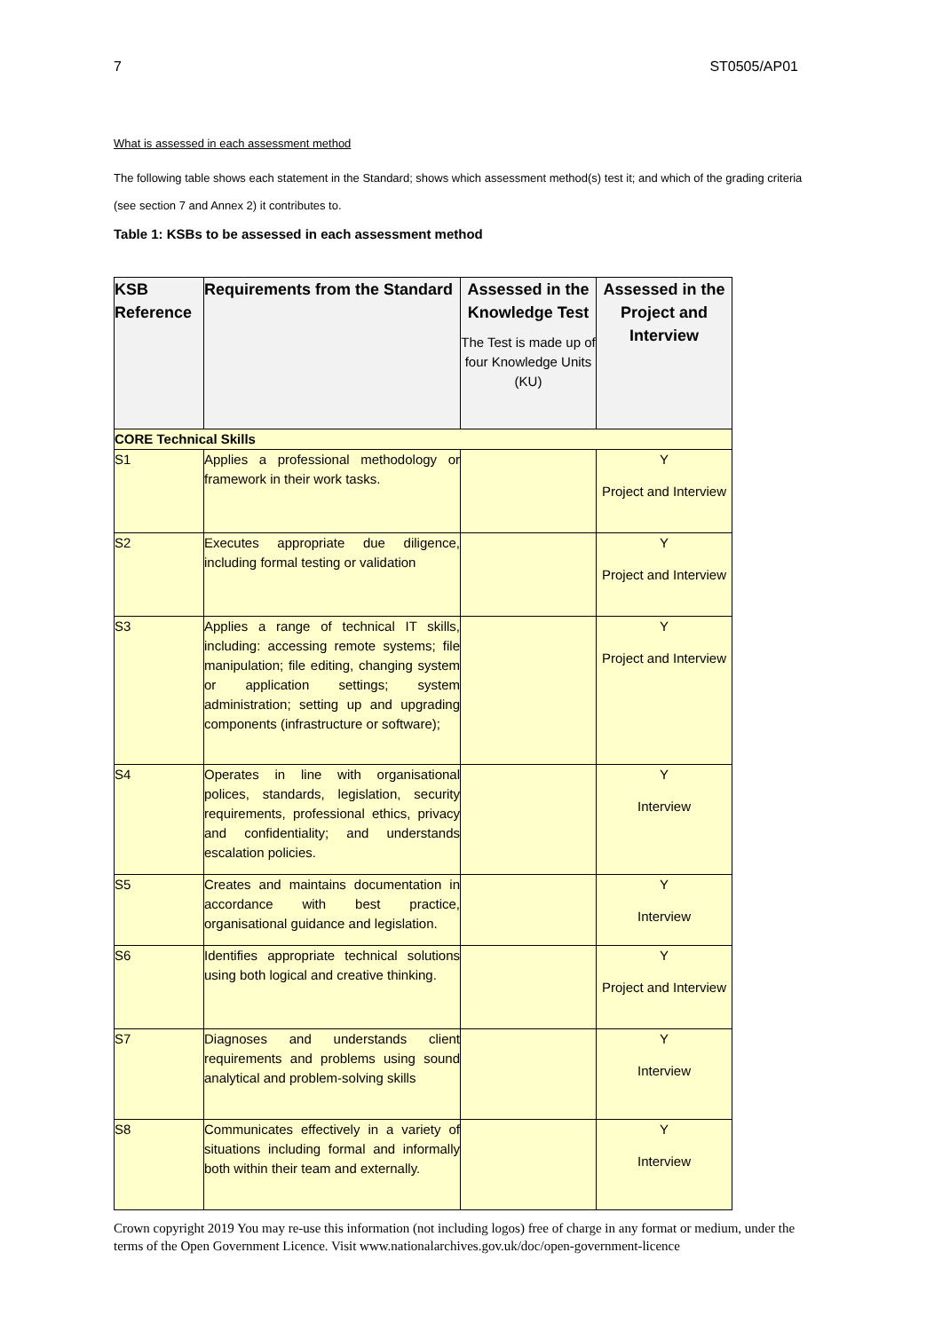7 ST0505/AP01
What is assessed in each assessment method
The following table shows each statement in the Standard; shows which assessment method(s) test it; and which of the grading criteria (see section 7 and Annex 2) it contributes to.
Table 1: KSBs to be assessed in each assessment method
| KSB Reference | Requirements from the Standard | Assessed in the Knowledge Test The Test is made up of four Knowledge Units (KU) | Assessed in the Project and Interview |
| --- | --- | --- | --- |
| CORE Technical Skills | | | |
| S1 | Applies a professional methodology or framework in their work tasks. | | Y Project and Interview |
| S2 | Executes appropriate due diligence, including formal testing or validation | | Y Project and Interview |
| S3 | Applies a range of technical IT skills, including: accessing remote systems; file manipulation; file editing, changing system or application settings; system administration; setting up and upgrading components (infrastructure or software); | | Y Project and Interview |
| S4 | Operates in line with organisational polices, standards, legislation, security requirements, professional ethics, privacy and confidentiality; and understands escalation policies. | | Y Interview |
| S5 | Creates and maintains documentation in accordance with best practice, organisational guidance and legislation. | | Y Interview |
| S6 | Identifies appropriate technical solutions using both logical and creative thinking. | | Y Project and Interview |
| S7 | Diagnoses and understands client requirements and problems using sound analytical and problem-solving skills | | Y Interview |
| S8 | Communicates effectively in a variety of situations including formal and informally both within their team and externally. | | Y Interview |
Crown copyright 2019 You may re-use this information (not including logos) free of charge in any format or medium, under the terms of the Open Government Licence. Visit www.nationalarchives.gov.uk/doc/open-government-licence